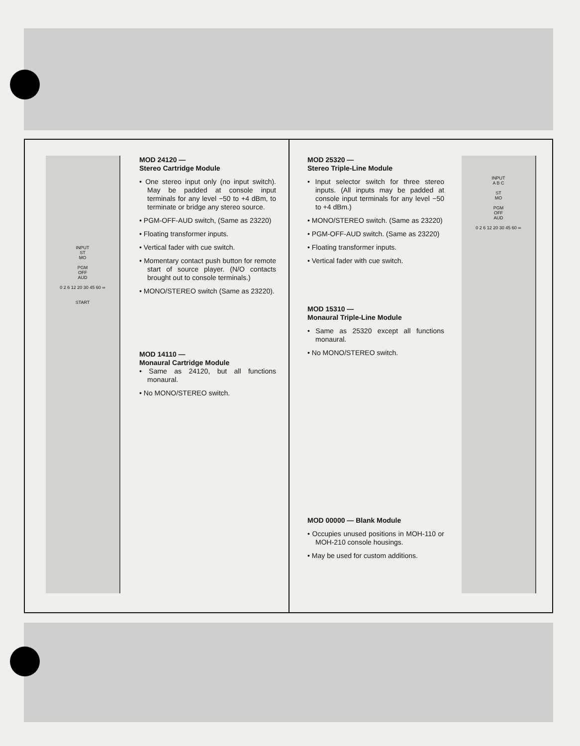INPUT
ST
MO
PGM
OFF
AUD
0 2 6 12 20 30 45 60 ∞
START
MOD 24120 —
Stereo Cartridge Module
• One stereo input only (no input switch). May be padded at console input terminals for any level −50 to +4 dBm, to terminate or bridge any stereo source.
• PGM-OFF-AUD switch, (Same as 23220)
• Floating transformer inputs.
• Vertical fader with cue switch.
• Momentary contact push button for remote start of source player. (N/O contacts brought out to console terminals.)
• MONO/STEREO switch (Same as 23220).
MOD 14110 —
Monaural Cartridge Module
• Same as 24120, but all functions monaural.
• No MONO/STEREO switch.
MOD 25320 —
Stereo Triple-Line Module
• Input selector switch for three stereo inputs. (All inputs may be padded at console input terminals for any level −50 to +4 dBm.)
• MONO/STEREO switch. (Same as 23220)
• PGM-OFF-AUD switch. (Same as 23220)
• Floating transformer inputs.
• Vertical fader with cue switch.
MOD 15310 —
Monaural Triple-Line Module
• Same as 25320 except all functions monaural.
• No MONO/STEREO switch.
MOD 00000 — Blank Module
• Occupies unused positions in MOH-110 or MOH-210 console housings.
• May be used for custom additions.
INPUT
A B C
ST
MO
PGM
OFF
AUD
0 2 6 12 20 30 45 60 ∞